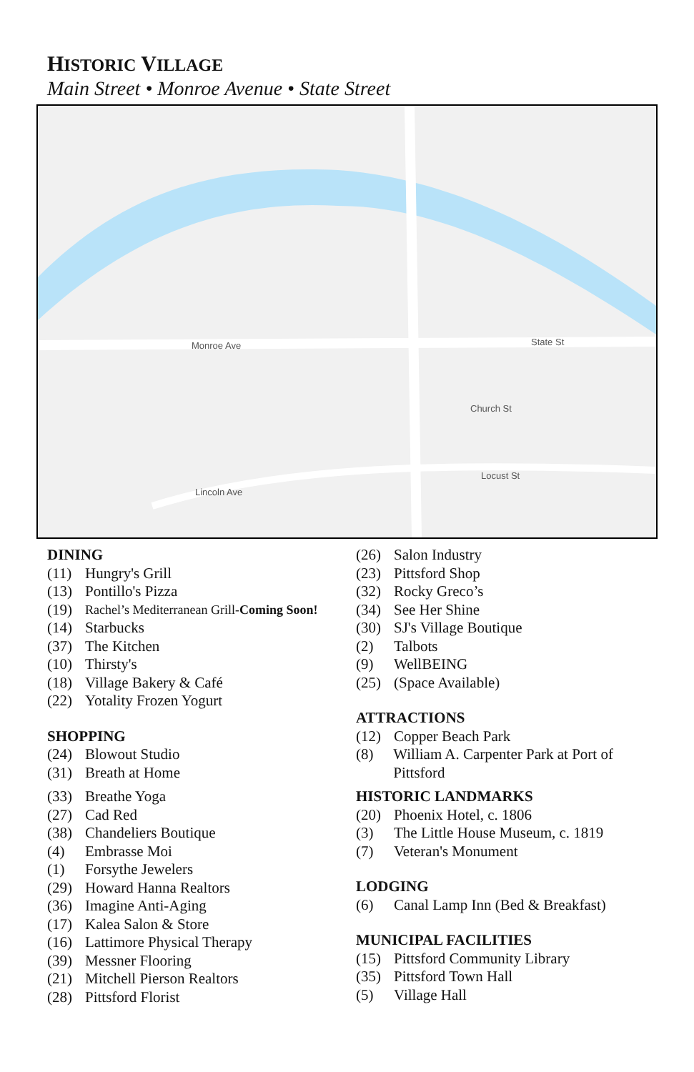HISTORIC VILLAGE
Main Street • Monroe Avenue • State Street
Monroe Ave
State St
Church St
Locust St
Lincoln Ave
DINING
(11) Hungry's Grill
(13) Pontillo's Pizza
(19) Rachel’s Mediterranean Grill-Coming Soon!
(14) Starbucks
(37) The Kitchen
(10) Thirsty's
(18) Village Bakery & Café
(22) Yotality Frozen Yogurt
SHOPPING
(24) Blowout Studio
(31) Breath at Home
(33) Breathe Yoga
(27) Cad Red
(38) Chandeliers Boutique
(4) Embrasse Moi
(1) Forsythe Jewelers
(29) Howard Hanna Realtors
(36) Imagine Anti-Aging
(17) Kalea Salon & Store
(16) Lattimore Physical Therapy
(39) Messner Flooring
(21) Mitchell Pierson Realtors
(28) Pittsford Florist
(26) Salon Industry
(23) Pittsford Shop
(32) Rocky Greco’s
(34) See Her Shine
(30) SJ's Village Boutique
(2) Talbots
(9) WellBEING
(25) (Space Available)
ATTRACTIONS
(12) Copper Beach Park
(8) William A. Carpenter Park at Port of Pittsford
HISTORIC LANDMARKS
(20) Phoenix Hotel, c. 1806
(3) The Little House Museum, c. 1819
(7) Veteran's Monument
LODGING
(6) Canal Lamp Inn (Bed & Breakfast)
MUNICIPAL FACILITIES
(15) Pittsford Community Library
(35) Pittsford Town Hall
(5) Village Hall